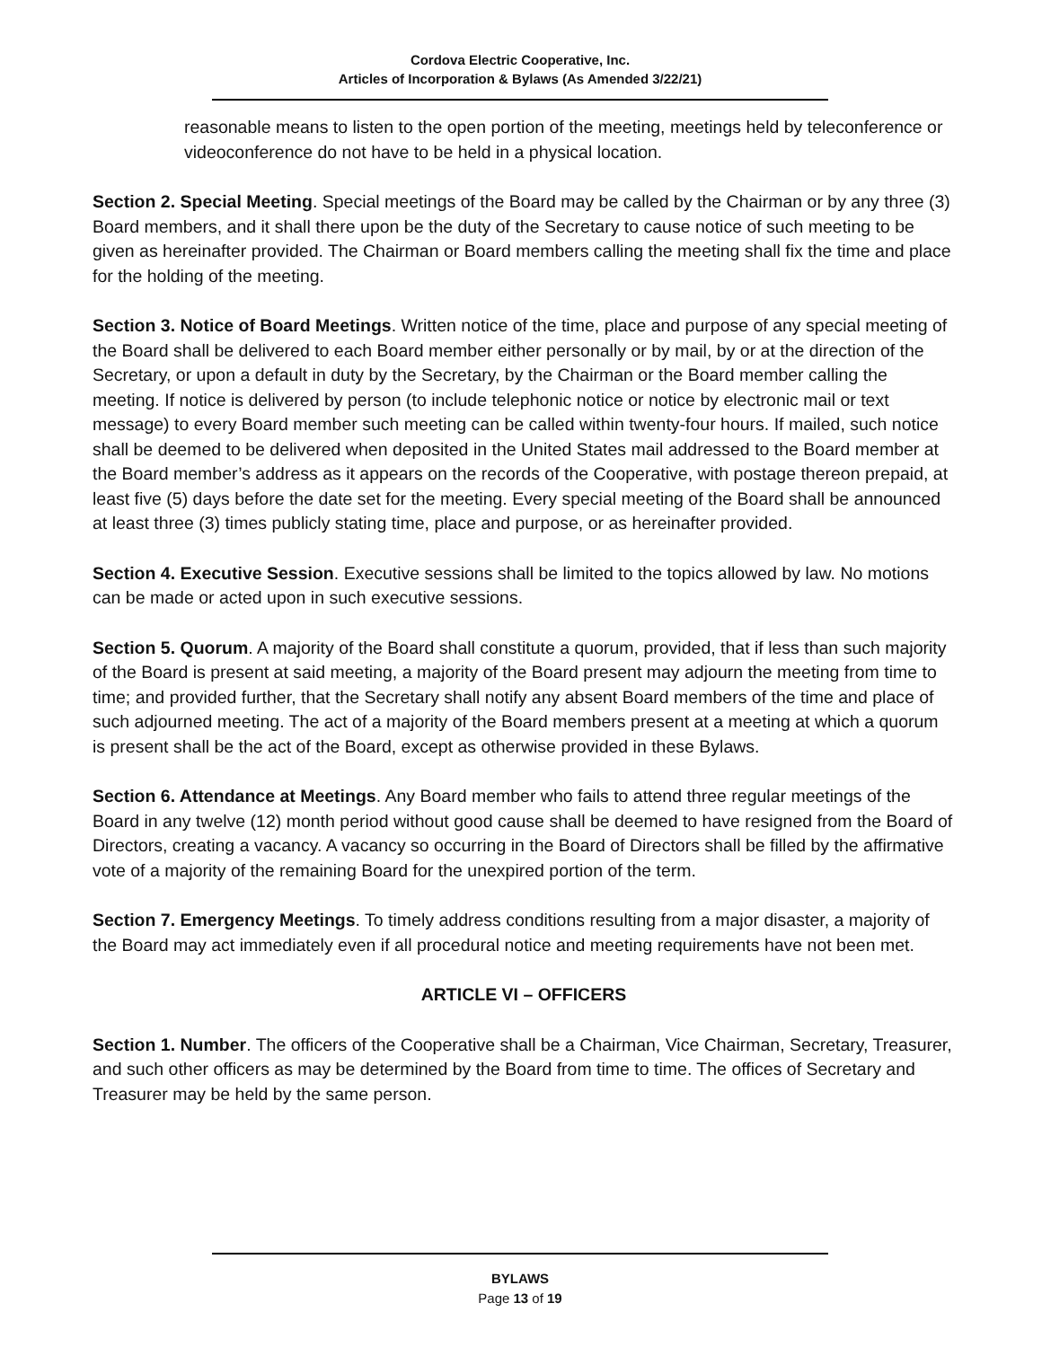Cordova Electric Cooperative, Inc.
Articles of Incorporation & Bylaws (As Amended 3/22/21)
reasonable means to listen to the open portion of the meeting, meetings held by teleconference or videoconference do not have to be held in a physical location.
Section 2. Special Meeting. Special meetings of the Board may be called by the Chairman or by any three (3) Board members, and it shall there upon be the duty of the Secretary to cause notice of such meeting to be given as hereinafter provided. The Chairman or Board members calling the meeting shall fix the time and place for the holding of the meeting.
Section 3. Notice of Board Meetings. Written notice of the time, place and purpose of any special meeting of the Board shall be delivered to each Board member either personally or by mail, by or at the direction of the Secretary, or upon a default in duty by the Secretary, by the Chairman or the Board member calling the meeting. If notice is delivered by person (to include telephonic notice or notice by electronic mail or text message) to every Board member such meeting can be called within twenty-four hours. If mailed, such notice shall be deemed to be delivered when deposited in the United States mail addressed to the Board member at the Board member’s address as it appears on the records of the Cooperative, with postage thereon prepaid, at least five (5) days before the date set for the meeting. Every special meeting of the Board shall be announced at least three (3) times publicly stating time, place and purpose, or as hereinafter provided.
Section 4. Executive Session. Executive sessions shall be limited to the topics allowed by law. No motions can be made or acted upon in such executive sessions.
Section 5. Quorum. A majority of the Board shall constitute a quorum, provided, that if less than such majority of the Board is present at said meeting, a majority of the Board present may adjourn the meeting from time to time; and provided further, that the Secretary shall notify any absent Board members of the time and place of such adjourned meeting. The act of a majority of the Board members present at a meeting at which a quorum is present shall be the act of the Board, except as otherwise provided in these Bylaws.
Section 6. Attendance at Meetings. Any Board member who fails to attend three regular meetings of the Board in any twelve (12) month period without good cause shall be deemed to have resigned from the Board of Directors, creating a vacancy. A vacancy so occurring in the Board of Directors shall be filled by the affirmative vote of a majority of the remaining Board for the unexpired portion of the term.
Section 7. Emergency Meetings. To timely address conditions resulting from a major disaster, a majority of the Board may act immediately even if all procedural notice and meeting requirements have not been met.
ARTICLE VI – OFFICERS
Section 1. Number. The officers of the Cooperative shall be a Chairman, Vice Chairman, Secretary, Treasurer, and such other officers as may be determined by the Board from time to time. The offices of Secretary and Treasurer may be held by the same person.
BYLAWS
Page 13 of 19